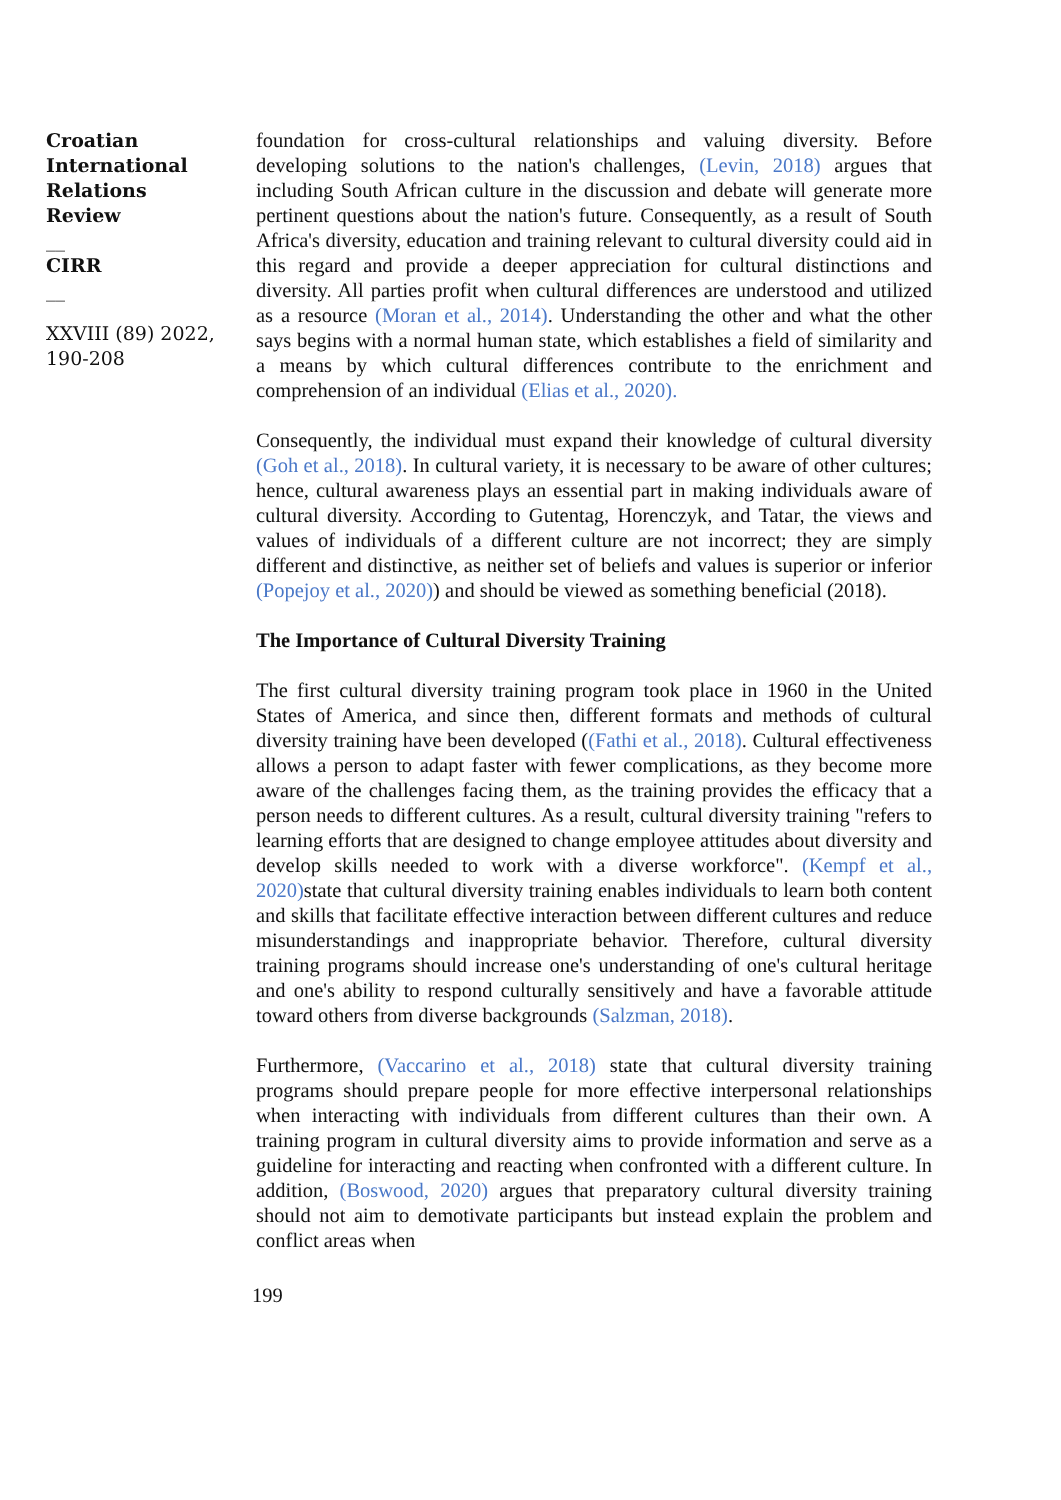Croatian International Relations Review
__
CIRR
__
XXVIII (89) 2022, 190-208
foundation for cross-cultural relationships and valuing diversity. Before developing solutions to the nation's challenges, (Levin, 2018) argues that including South African culture in the discussion and debate will generate more pertinent questions about the nation's future. Consequently, as a result of South Africa's diversity, education and training relevant to cultural diversity could aid in this regard and provide a deeper appreciation for cultural distinctions and diversity. All parties profit when cultural differences are understood and utilized as a resource (Moran et al., 2014). Understanding the other and what the other says begins with a normal human state, which establishes a field of similarity and a means by which cultural differences contribute to the enrichment and comprehension of an individual (Elias et al., 2020).
Consequently, the individual must expand their knowledge of cultural diversity (Goh et al., 2018). In cultural variety, it is necessary to be aware of other cultures; hence, cultural awareness plays an essential part in making individuals aware of cultural diversity. According to Gutentag, Horenczyk, and Tatar, the views and values of individuals of a different culture are not incorrect; they are simply different and distinctive, as neither set of beliefs and values is superior or inferior (Popejoy et al., 2020)) and should be viewed as something beneficial (2018).
The Importance of Cultural Diversity Training
The first cultural diversity training program took place in 1960 in the United States of America, and since then, different formats and methods of cultural diversity training have been developed ((Fathi et al., 2018). Cultural effectiveness allows a person to adapt faster with fewer complications, as they become more aware of the challenges facing them, as the training provides the efficacy that a person needs to different cultures. As a result, cultural diversity training "refers to learning efforts that are designed to change employee attitudes about diversity and develop skills needed to work with a diverse workforce". (Kempf et al., 2020) state that cultural diversity training enables individuals to learn both content and skills that facilitate effective interaction between different cultures and reduce misunderstandings and inappropriate behavior. Therefore, cultural diversity training programs should increase one's understanding of one's cultural heritage and one's ability to respond culturally sensitively and have a favorable attitude toward others from diverse backgrounds (Salzman, 2018).
Furthermore, (Vaccarino et al., 2018) state that cultural diversity training programs should prepare people for more effective interpersonal relationships when interacting with individuals from different cultures than their own. A training program in cultural diversity aims to provide information and serve as a guideline for interacting and reacting when confronted with a different culture. In addition, (Boswood, 2020) argues that preparatory cultural diversity training should not aim to demotivate participants but instead explain the problem and conflict areas when
199